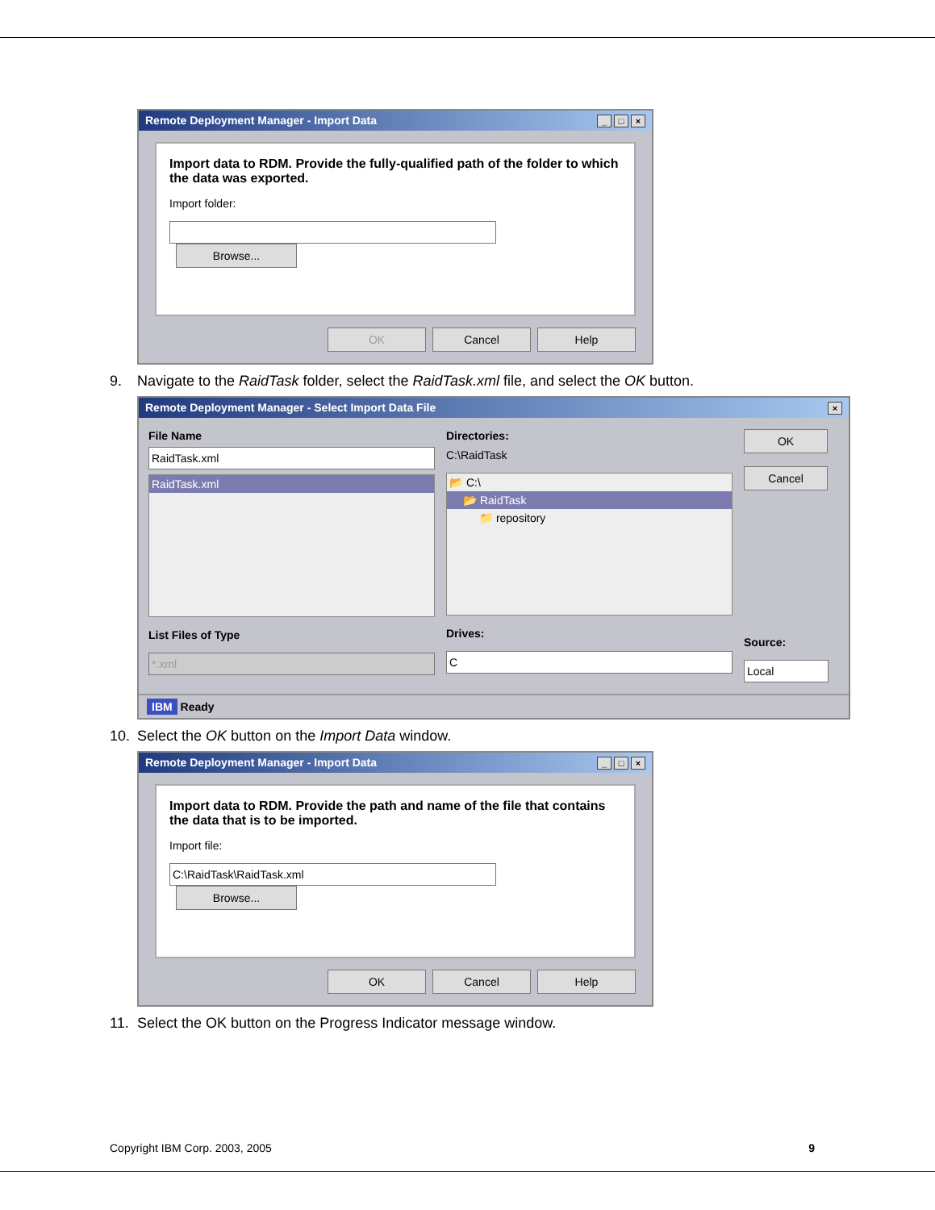Remote Deployment Manager - Import Data _ □ ×
Import data to RDM. Provide the fully-qualified path of the folder to which the data was exported.
Import folder:
Browse...
OK Cancel Help
9. Navigate to the RaidTask folder, select the RaidTask.xml file, and select the OK button.
Remote Deployment Manager - Select Import Data File ×
File Name
RaidTask.xml
RaidTask.xml
List Files of Type
*.xml
Directories:
C:\RaidTask
📂 C:\
📂 RaidTask
📁 repository
Drives:
C
OK
Cancel
Source:
Local
IBM Ready
10. Select the OK button on the Import Data window.
Remote Deployment Manager - Import Data _ □ ×
Import data to RDM. Provide the path and name of the file that contains the data that is to be imported.
Import file:
C:\RaidTask\RaidTask.xml Browse...
OK Cancel Help
11. Select the OK button on the Progress Indicator message window.
Copyright IBM Corp. 2003, 2005 9